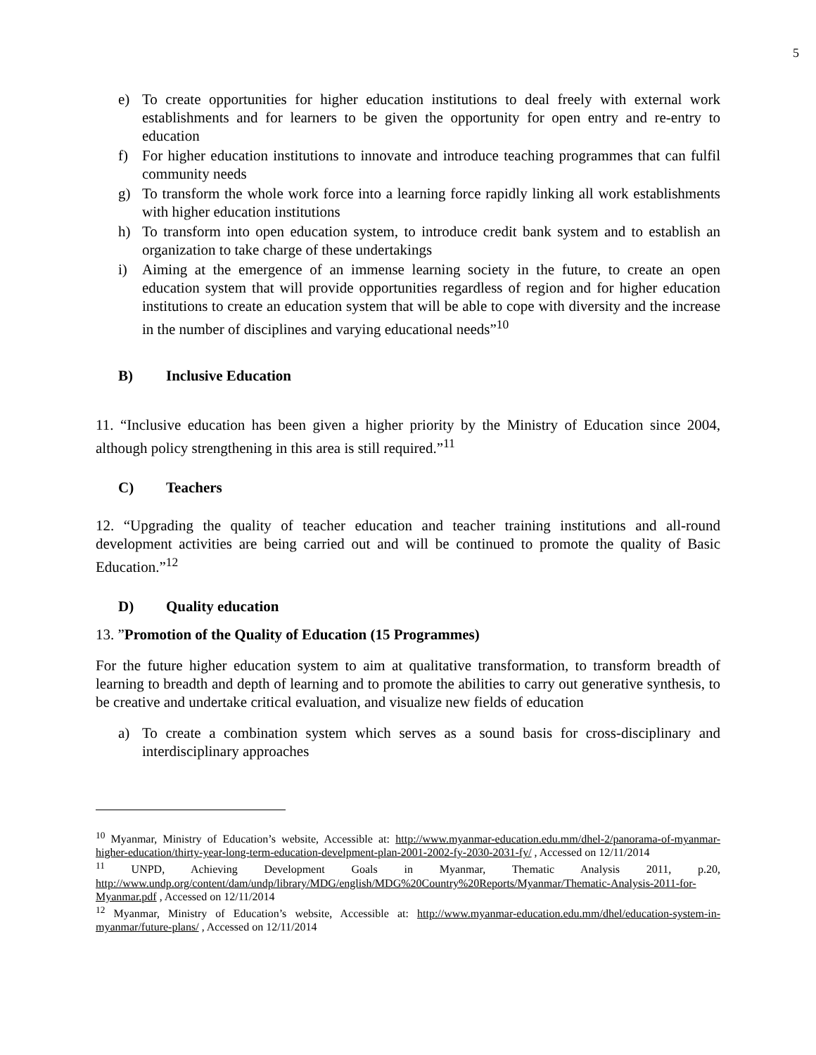5
e) To create opportunities for higher education institutions to deal freely with external work establishments and for learners to be given the opportunity for open entry and re-entry to education
f) For higher education institutions to innovate and introduce teaching programmes that can fulfil community needs
g) To transform the whole work force into a learning force rapidly linking all work establishments with higher education institutions
h) To transform into open education system, to introduce credit bank system and to establish an organization to take charge of these undertakings
i) Aiming at the emergence of an immense learning society in the future, to create an open education system that will provide opportunities regardless of region and for higher education institutions to create an education system that will be able to cope with diversity and the increase in the number of disciplines and varying educational needs”<sup>10</sup>
B) Inclusive Education
11. “Inclusive education has been given a higher priority by the Ministry of Education since 2004, although policy strengthening in this area is still required.”<sup>11</sup>
C) Teachers
12. “Upgrading the quality of teacher education and teacher training institutions and all-round development activities are being carried out and will be continued to promote the quality of Basic Education.”<sup>12</sup>
D) Quality education
13. ”Promotion of the Quality of Education (15 Programmes)
For the future higher education system to aim at qualitative transformation, to transform breadth of learning to breadth and depth of learning and to promote the abilities to carry out generative synthesis, to be creative and undertake critical evaluation, and visualize new fields of education
a) To create a combination system which serves as a sound basis for cross-disciplinary and interdisciplinary approaches
<sup>10</sup> Myanmar, Ministry of Education’s website, Accessible at: http://www.myanmar-education.edu.mm/dhel-2/panorama-of-myanmar-higher-education/thirty-year-long-term-education-develpment-plan-2001-2002-fy-2030-2031-fy/ , Accessed on 12/11/2014
<sup>11</sup> UNPD, Achieving Development Goals in Myanmar, Thematic Analysis 2011, p.20, http://www.undp.org/content/dam/undp/library/MDG/english/MDG%20Country%20Reports/Myanmar/Thematic-Analysis-2011-for-Myanmar.pdf , Accessed on 12/11/2014
<sup>12</sup> Myanmar, Ministry of Education’s website, Accessible at: http://www.myanmar-education.edu.mm/dhel/education-system-in-myanmar/future-plans/ , Accessed on 12/11/2014